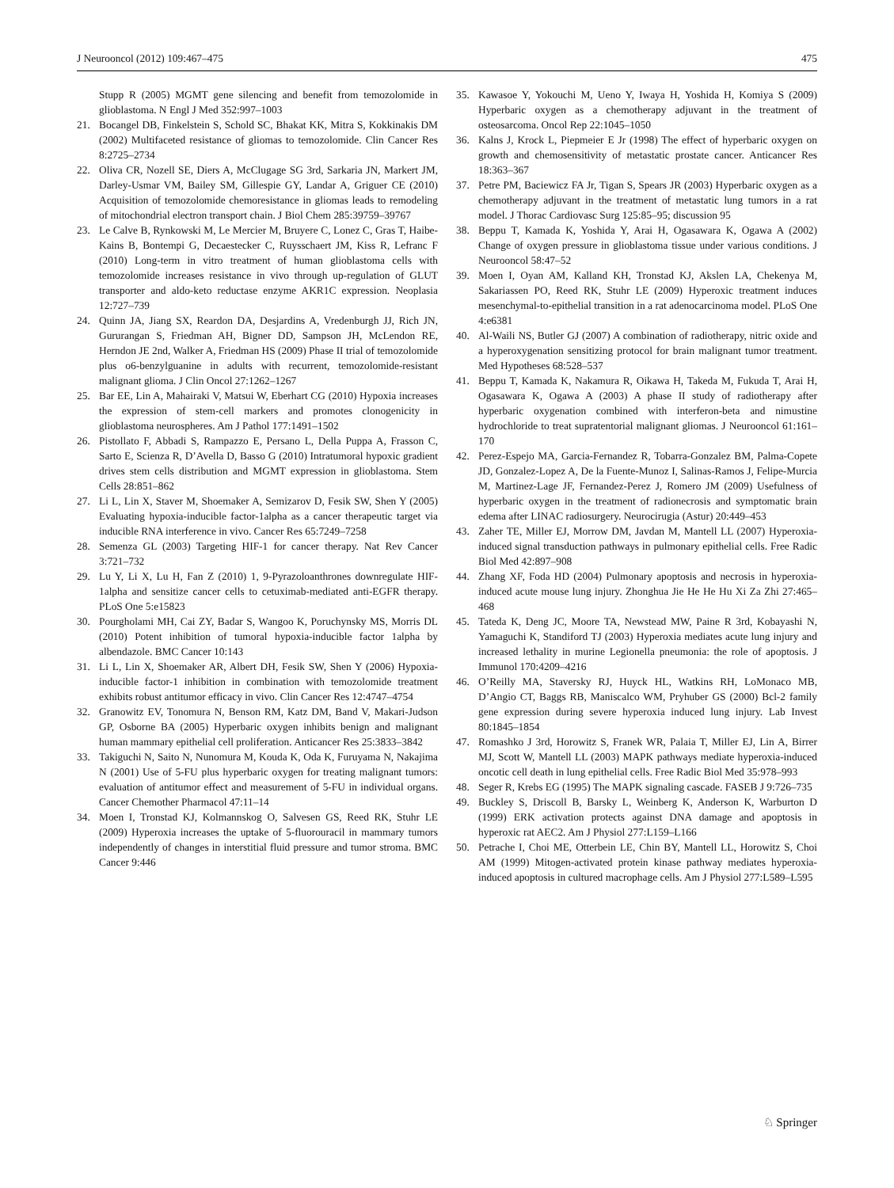J Neurooncol (2012) 109:467–475 475
Stupp R (2005) MGMT gene silencing and benefit from temozolomide in glioblastoma. N Engl J Med 352:997–1003
21. Bocangel DB, Finkelstein S, Schold SC, Bhakat KK, Mitra S, Kokkinakis DM (2002) Multifaceted resistance of gliomas to temozolomide. Clin Cancer Res 8:2725–2734
22. Oliva CR, Nozell SE, Diers A, McClugage SG 3rd, Sarkaria JN, Markert JM, Darley-Usmar VM, Bailey SM, Gillespie GY, Landar A, Griguer CE (2010) Acquisition of temozolomide chemoresistance in gliomas leads to remodeling of mitochondrial electron transport chain. J Biol Chem 285:39759–39767
23. Le Calve B, Rynkowski M, Le Mercier M, Bruyere C, Lonez C, Gras T, Haibe-Kains B, Bontempi G, Decaestecker C, Ruysschaert JM, Kiss R, Lefranc F (2010) Long-term in vitro treatment of human glioblastoma cells with temozolomide increases resistance in vivo through up-regulation of GLUT transporter and aldo-keto reductase enzyme AKR1C expression. Neoplasia 12:727–739
24. Quinn JA, Jiang SX, Reardon DA, Desjardins A, Vredenburgh JJ, Rich JN, Gururangan S, Friedman AH, Bigner DD, Sampson JH, McLendon RE, Herndon JE 2nd, Walker A, Friedman HS (2009) Phase II trial of temozolomide plus o6-benzylguanine in adults with recurrent, temozolomide-resistant malignant glioma. J Clin Oncol 27:1262–1267
25. Bar EE, Lin A, Mahairaki V, Matsui W, Eberhart CG (2010) Hypoxia increases the expression of stem-cell markers and promotes clonogenicity in glioblastoma neurospheres. Am J Pathol 177:1491–1502
26. Pistollato F, Abbadi S, Rampazzo E, Persano L, Della Puppa A, Frasson C, Sarto E, Scienza R, D’Avella D, Basso G (2010) Intratumoral hypoxic gradient drives stem cells distribution and MGMT expression in glioblastoma. Stem Cells 28:851–862
27. Li L, Lin X, Staver M, Shoemaker A, Semizarov D, Fesik SW, Shen Y (2005) Evaluating hypoxia-inducible factor-1alpha as a cancer therapeutic target via inducible RNA interference in vivo. Cancer Res 65:7249–7258
28. Semenza GL (2003) Targeting HIF-1 for cancer therapy. Nat Rev Cancer 3:721–732
29. Lu Y, Li X, Lu H, Fan Z (2010) 1, 9-Pyrazoloanthrones downregulate HIF-1alpha and sensitize cancer cells to cetuximab-mediated anti-EGFR therapy. PLoS One 5:e15823
30. Pourgholami MH, Cai ZY, Badar S, Wangoo K, Poruchynsky MS, Morris DL (2010) Potent inhibition of tumoral hypoxia-inducible factor 1alpha by albendazole. BMC Cancer 10:143
31. Li L, Lin X, Shoemaker AR, Albert DH, Fesik SW, Shen Y (2006) Hypoxia-inducible factor-1 inhibition in combination with temozolomide treatment exhibits robust antitumor efficacy in vivo. Clin Cancer Res 12:4747–4754
32. Granowitz EV, Tonomura N, Benson RM, Katz DM, Band V, Makari-Judson GP, Osborne BA (2005) Hyperbaric oxygen inhibits benign and malignant human mammary epithelial cell proliferation. Anticancer Res 25:3833–3842
33. Takiguchi N, Saito N, Nunomura M, Kouda K, Oda K, Furuyama N, Nakajima N (2001) Use of 5-FU plus hyperbaric oxygen for treating malignant tumors: evaluation of antitumor effect and measurement of 5-FU in individual organs. Cancer Chemother Pharmacol 47:11–14
34. Moen I, Tronstad KJ, Kolmannskog O, Salvesen GS, Reed RK, Stuhr LE (2009) Hyperoxia increases the uptake of 5-fluorouracil in mammary tumors independently of changes in interstitial fluid pressure and tumor stroma. BMC Cancer 9:446
35. Kawasoe Y, Yokouchi M, Ueno Y, Iwaya H, Yoshida H, Komiya S (2009) Hyperbaric oxygen as a chemotherapy adjuvant in the treatment of osteosarcoma. Oncol Rep 22:1045–1050
36. Kalns J, Krock L, Piepmeier E Jr (1998) The effect of hyperbaric oxygen on growth and chemosensitivity of metastatic prostate cancer. Anticancer Res 18:363–367
37. Petre PM, Baciewicz FA Jr, Tigan S, Spears JR (2003) Hyperbaric oxygen as a chemotherapy adjuvant in the treatment of metastatic lung tumors in a rat model. J Thorac Cardiovasc Surg 125:85–95; discussion 95
38. Beppu T, Kamada K, Yoshida Y, Arai H, Ogasawara K, Ogawa A (2002) Change of oxygen pressure in glioblastoma tissue under various conditions. J Neurooncol 58:47–52
39. Moen I, Oyan AM, Kalland KH, Tronstad KJ, Akslen LA, Chekenya M, Sakariassen PO, Reed RK, Stuhr LE (2009) Hyperoxic treatment induces mesenchymal-to-epithelial transition in a rat adenocarcinoma model. PLoS One 4:e6381
40. Al-Waili NS, Butler GJ (2007) A combination of radiotherapy, nitric oxide and a hyperoxygenation sensitizing protocol for brain malignant tumor treatment. Med Hypotheses 68:528–537
41. Beppu T, Kamada K, Nakamura R, Oikawa H, Takeda M, Fukuda T, Arai H, Ogasawara K, Ogawa A (2003) A phase II study of radiotherapy after hyperbaric oxygenation combined with interferon-beta and nimustine hydrochloride to treat supratentorial malignant gliomas. J Neurooncol 61:161–170
42. Perez-Espejo MA, Garcia-Fernandez R, Tobarra-Gonzalez BM, Palma-Copete JD, Gonzalez-Lopez A, De la Fuente-Munoz I, Salinas-Ramos J, Felipe-Murcia M, Martinez-Lage JF, Fernandez-Perez J, Romero JM (2009) Usefulness of hyperbaric oxygen in the treatment of radionecrosis and symptomatic brain edema after LINAC radiosurgery. Neurocirugia (Astur) 20:449–453
43. Zaher TE, Miller EJ, Morrow DM, Javdan M, Mantell LL (2007) Hyperoxia-induced signal transduction pathways in pulmonary epithelial cells. Free Radic Biol Med 42:897–908
44. Zhang XF, Foda HD (2004) Pulmonary apoptosis and necrosis in hyperoxia-induced acute mouse lung injury. Zhonghua Jie He He Hu Xi Za Zhi 27:465–468
45. Tateda K, Deng JC, Moore TA, Newstead MW, Paine R 3rd, Kobayashi N, Yamaguchi K, Standiford TJ (2003) Hyperoxia mediates acute lung injury and increased lethality in murine Legionella pneumonia: the role of apoptosis. J Immunol 170:4209–4216
46. O’Reilly MA, Staversky RJ, Huyck HL, Watkins RH, LoMonaco MB, D’Angio CT, Baggs RB, Maniscalco WM, Pryhuber GS (2000) Bcl-2 family gene expression during severe hyperoxia induced lung injury. Lab Invest 80:1845–1854
47. Romashko J 3rd, Horowitz S, Franek WR, Palaia T, Miller EJ, Lin A, Birrer MJ, Scott W, Mantell LL (2003) MAPK pathways mediate hyperoxia-induced oncotic cell death in lung epithelial cells. Free Radic Biol Med 35:978–993
48. Seger R, Krebs EG (1995) The MAPK signaling cascade. FASEB J 9:726–735
49. Buckley S, Driscoll B, Barsky L, Weinberg K, Anderson K, Warburton D (1999) ERK activation protects against DNA damage and apoptosis in hyperoxic rat AEC2. Am J Physiol 277:L159–L166
50. Petrache I, Choi ME, Otterbein LE, Chin BY, Mantell LL, Horowitz S, Choi AM (1999) Mitogen-activated protein kinase pathway mediates hyperoxia-induced apoptosis in cultured macrophage cells. Am J Physiol 277:L589–L595
♘ Springer